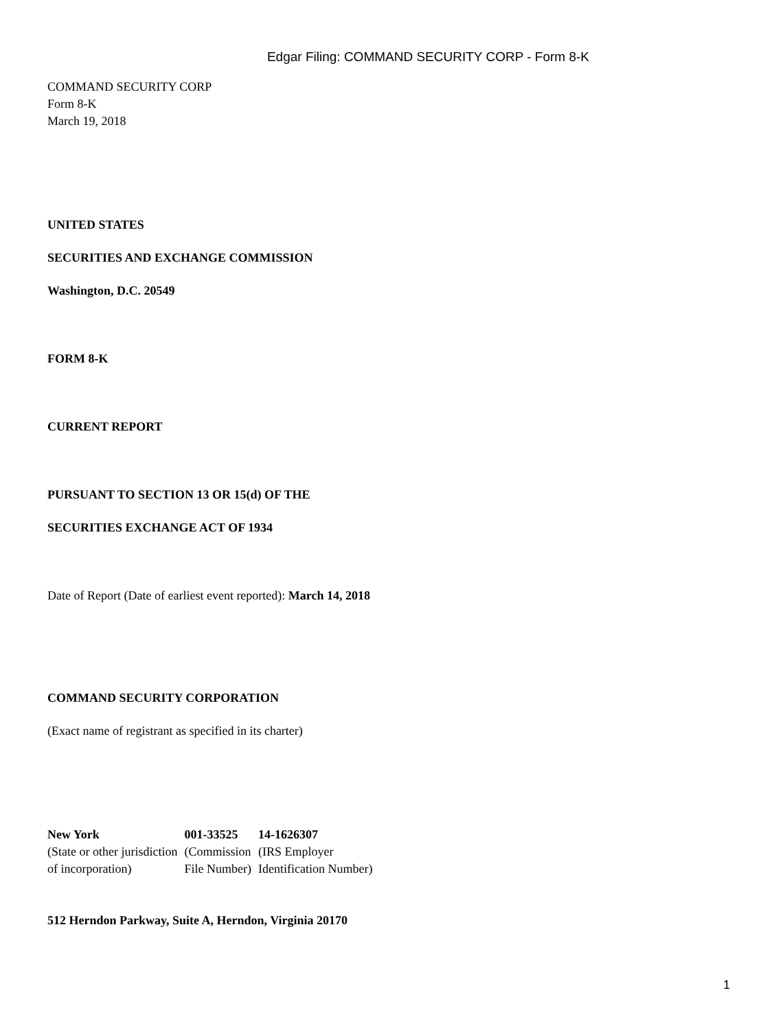Edgar Filing: COMMAND SECURITY CORP - Form 8-K
COMMAND SECURITY CORP
Form 8-K
March 19, 2018
UNITED STATES
SECURITIES AND EXCHANGE COMMISSION
Washington, D.C. 20549
FORM 8-K
CURRENT REPORT
PURSUANT TO SECTION 13 OR 15(d) OF THE
SECURITIES EXCHANGE ACT OF 1934
Date of Report (Date of earliest event reported): March 14, 2018
COMMAND SECURITY CORPORATION
(Exact name of registrant as specified in its charter)
| New York | 001-33525 | 14-1626307 |
| (State or other jurisdiction of incorporation) | (Commission File Number) | (IRS Employer Identification Number) |
512 Herndon Parkway, Suite A, Herndon, Virginia 20170
1